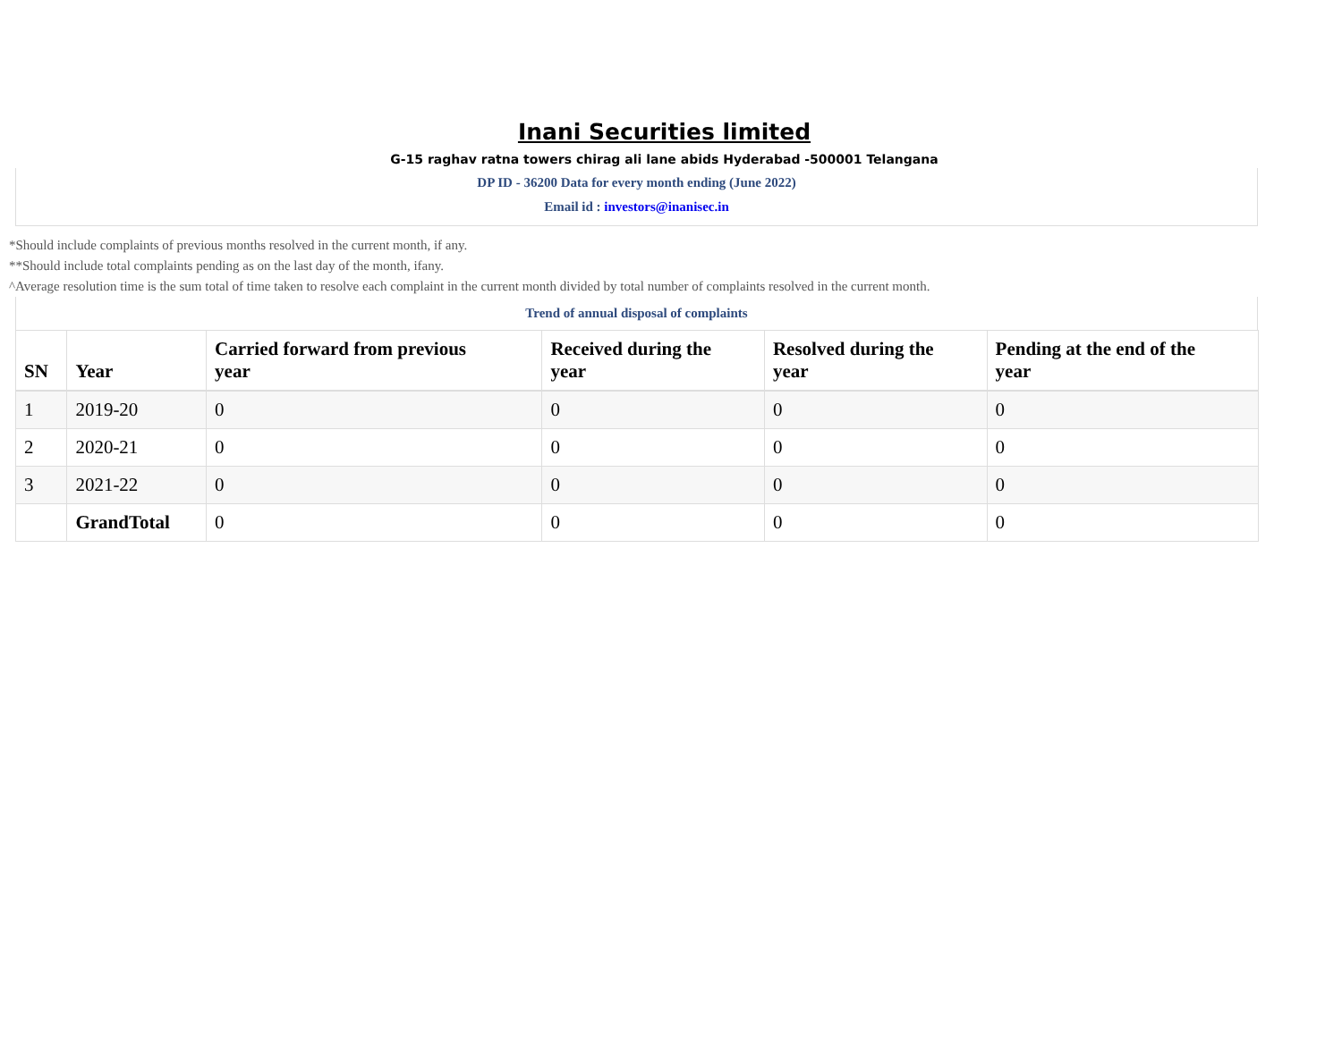Inani Securities limited
G-15 raghav ratna towers chirag ali lane abids Hyderabad -500001 Telangana
DP ID - 36200 Data for every month ending (June 2022)
Email id : investors@inanisec.in
*Should include complaints of previous months resolved in the current month, if any.
**Should include total complaints pending as on the last day of the month, ifany.
^Average resolution time is the sum total of time taken to resolve each complaint in the current month divided by total number of complaints resolved in the current month.
Trend of annual disposal of complaints
| SN | Year | Carried forward from previous year | Received during the year | Resolved during the year | Pending at the end of the year |
| --- | --- | --- | --- | --- | --- |
| 1 | 2019-20 | 0 | 0 | 0 | 0 |
| 2 | 2020-21 | 0 | 0 | 0 | 0 |
| 3 | 2021-22 | 0 | 0 | 0 | 0 |
| | GrandTotal | 0 | 0 | 0 | 0 |